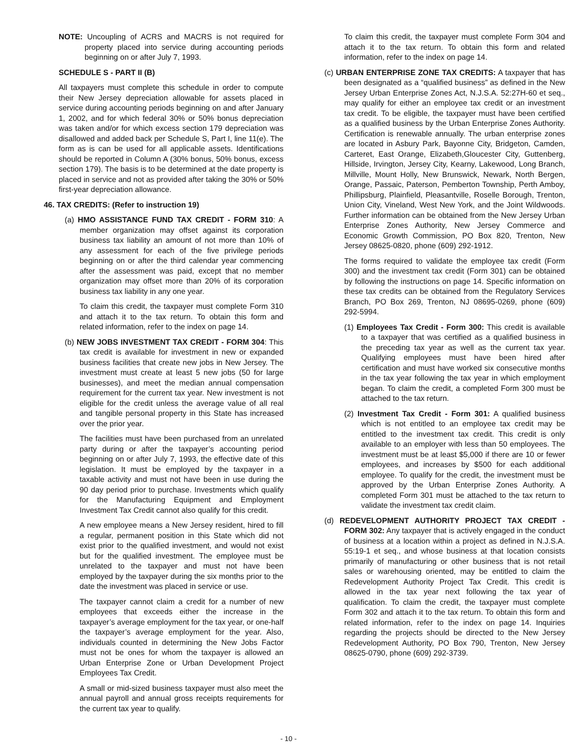NOTE: Uncoupling of ACRS and MACRS is not required for property placed into service during accounting periods beginning on or after July 7, 1993.
SCHEDULE S - PART II (B)
All taxpayers must complete this schedule in order to compute their New Jersey depreciation allowable for assets placed in service during accounting periods beginning on and after January 1, 2002, and for which federal 30% or 50% bonus depreciation was taken and/or for which excess section 179 depreciation was disallowed and added back per Schedule S, Part I, line 11(e). The form as is can be used for all applicable assets. Identifications should be reported in Column A (30% bonus, 50% bonus, excess section 179). The basis is to be determined at the date property is placed in service and not as provided after taking the 30% or 50% first-year depreciation allowance.
46. TAX CREDITS: (Refer to instruction 19)
(a) HMO ASSISTANCE FUND TAX CREDIT - FORM 310: A member organization may offset against its corporation business tax liability an amount of not more than 10% of any assessment for each of the five privilege periods beginning on or after the third calendar year commencing after the assessment was paid, except that no member organization may offset more than 20% of its corporation business tax liability in any one year.
To claim this credit, the taxpayer must complete Form 310 and attach it to the tax return. To obtain this form and related information, refer to the index on page 14.
(b) NEW JOBS INVESTMENT TAX CREDIT - FORM 304: This tax credit is available for investment in new or expanded business facilities that create new jobs in New Jersey. The investment must create at least 5 new jobs (50 for large businesses), and meet the median annual compensation requirement for the current tax year. New investment is not eligible for the credit unless the average value of all real and tangible personal property in this State has increased over the prior year.
The facilities must have been purchased from an unrelated party during or after the taxpayer’s accounting period beginning on or after July 7, 1993, the effective date of this legislation. It must be employed by the taxpayer in a taxable activity and must not have been in use during the 90 day period prior to purchase. Investments which qualify for the Manufacturing Equipment and Employment Investment Tax Credit cannot also qualify for this credit.
A new employee means a New Jersey resident, hired to fill a regular, permanent position in this State which did not exist prior to the qualified investment, and would not exist but for the qualified investment. The employee must be unrelated to the taxpayer and must not have been employed by the taxpayer during the six months prior to the date the investment was placed in service or use.
The taxpayer cannot claim a credit for a number of new employees that exceeds either the increase in the taxpayer’s average employment for the tax year, or one-half the taxpayer’s average employment for the year. Also, individuals counted in determining the New Jobs Factor must not be ones for whom the taxpayer is allowed an Urban Enterprise Zone or Urban Development Project Employees Tax Credit.
A small or mid-sized business taxpayer must also meet the annual payroll and annual gross receipts requirements for the current tax year to qualify.
To claim this credit, the taxpayer must complete Form 304 and attach it to the tax return. To obtain this form and related information, refer to the index on page 14.
(c) URBAN ENTERPRISE ZONE TAX CREDITS: A taxpayer that has been designated as a “qualified business” as defined in the New Jersey Urban Enterprise Zones Act, N.J.S.A. 52:27H-60 et seq., may qualify for either an employee tax credit or an investment tax credit. To be eligible, the taxpayer must have been certified as a qualified business by the Urban Enterprise Zones Authority. Certification is renewable annually. The urban enterprise zones are located in Asbury Park, Bayonne City, Bridgeton, Camden, Carteret, East Orange, Elizabeth,Gloucester City, Guttenberg, Hillside, Irvington, Jersey City, Kearny, Lakewood, Long Branch, Millville, Mount Holly, New Brunswick, Newark, North Bergen, Orange, Passaic, Paterson, Pemberton Township, Perth Amboy, Phillipsburg, Plainfield, Pleasantville, Roselle Borough, Trenton, Union City, Vineland, West New York, and the Joint Wildwoods. Further information can be obtained from the New Jersey Urban Enterprise Zones Authority, New Jersey Commerce and Economic Growth Commission, PO Box 820, Trenton, New Jersey 08625-0820, phone (609) 292-1912.
The forms required to validate the employee tax credit (Form 300) and the investment tax credit (Form 301) can be obtained by following the instructions on page 14. Specific information on these tax credits can be obtained from the Regulatory Services Branch, PO Box 269, Trenton, NJ 08695-0269, phone (609) 292-5994.
(1) Employees Tax Credit - Form 300: This credit is available to a taxpayer that was certified as a qualified business in the preceding tax year as well as the current tax year. Qualifying employees must have been hired after certification and must have worked six consecutive months in the tax year following the tax year in which employment began. To claim the credit, a completed Form 300 must be attached to the tax return.
(2) Investment Tax Credit - Form 301: A qualified business which is not entitled to an employee tax credit may be entitled to the investment tax credit. This credit is only available to an employer with less than 50 employees. The investment must be at least $5,000 if there are 10 or fewer employees, and increases by $500 for each additional employee. To qualify for the credit, the investment must be approved by the Urban Enterprise Zones Authority. A completed Form 301 must be attached to the tax return to validate the investment tax credit claim.
(d) REDEVELOPMENT AUTHORITY PROJECT TAX CREDIT - FORM 302: Any taxpayer that is actively engaged in the conduct of business at a location within a project as defined in N.J.S.A. 55:19-1 et seq., and whose business at that location consists primarily of manufacturing or other business that is not retail sales or warehousing oriented, may be entitled to claim the Redevelopment Authority Project Tax Credit. This credit is allowed in the tax year next following the tax year of qualification. To claim the credit, the taxpayer must complete Form 302 and attach it to the tax return. To obtain this form and related information, refer to the index on page 14. Inquiries regarding the projects should be directed to the New Jersey Redevelopment Authority, PO Box 790, Trenton, New Jersey 08625-0790, phone (609) 292-3739.
- 10 -